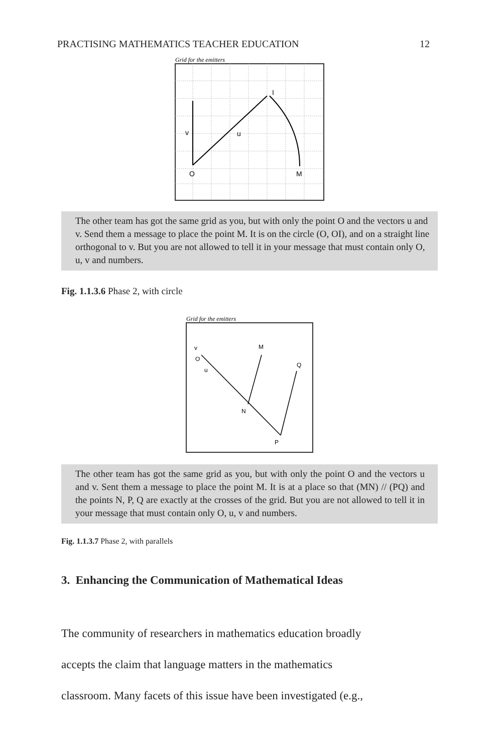PRACTISING MATHEMATICS TEACHER EDUCATION 12
Grid for the emitters
v
u
I
O
M
The other team has got the same grid as you, but with only the point O and the vectors u and v. Send them a message to place the point M. It is on the circle (O, OI), and on a straight line orthogonal to v. But you are not allowed to tell it in your message that must contain only O, u, v and numbers.
Fig. 1.1.3.6 Phase 2, with circle
Grid for the emitters
v
O
u
M
Q
N
P
The other team has got the same grid as you, but with only the point O and the vectors u and v. Sent them a message to place the point M. It is at a place so that (MN) // (PQ) and the points N, P, Q are exactly at the crosses of the grid. But you are not allowed to tell it in your message that must contain only O, u, v and numbers.
Fig. 1.1.3.7 Phase 2, with parallels
3. Enhancing the Communication of Mathematical Ideas
The community of researchers in mathematics education broadly
accepts the claim that language matters in the mathematics
classroom. Many facets of this issue have been investigated (e.g.,